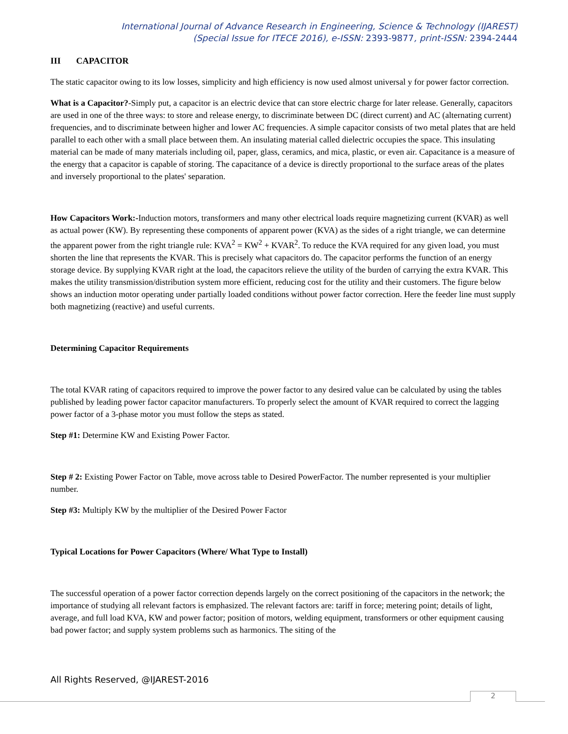International Journal of Advance Research in Engineering, Science & Technology (IJAREST)
(Special Issue for ITECE 2016), e-ISSN: 2393-9877, print-ISSN: 2394-2444
III CAPACITOR
The static capacitor owing to its low losses, simplicity and high efficiency is now used almost universal y for power factor correction.
What is a Capacitor?-Simply put, a capacitor is an electric device that can store electric charge for later release. Generally, capacitors are used in one of the three ways: to store and release energy, to discriminate between DC (direct current) and AC (alternating current) frequencies, and to discriminate between higher and lower AC frequencies. A simple capacitor consists of two metal plates that are held parallel to each other with a small place between them. An insulating material called dielectric occupies the space. This insulating material can be made of many materials including oil, paper, glass, ceramics, and mica, plastic, or even air. Capacitance is a measure of the energy that a capacitor is capable of storing. The capacitance of a device is directly proportional to the surface areas of the plates and inversely proportional to the plates' separation.
How Capacitors Work:-Induction motors, transformers and many other electrical loads require magnetizing current (KVAR) as well as actual power (KW). By representing these components of apparent power (KVA) as the sides of a right triangle, we can determine the apparent power from the right triangle rule: KVA<sup>2</sup> = KW<sup>2</sup> + KVAR<sup>2</sup>. To reduce the KVA required for any given load, you must shorten the line that represents the KVAR. This is precisely what capacitors do. The capacitor performs the function of an energy storage device. By supplying KVAR right at the load, the capacitors relieve the utility of the burden of carrying the extra KVAR. This makes the utility transmission/distribution system more efficient, reducing cost for the utility and their customers. The figure below shows an induction motor operating under partially loaded conditions without power factor correction. Here the feeder line must supply both magnetizing (reactive) and useful currents.
Determining Capacitor Requirements
The total KVAR rating of capacitors required to improve the power factor to any desired value can be calculated by using the tables published by leading power factor capacitor manufacturers. To properly select the amount of KVAR required to correct the lagging power factor of a 3-phase motor you must follow the steps as stated.
Step #1: Determine KW and Existing Power Factor.
Step # 2: Existing Power Factor on Table, move across table to Desired PowerFactor. The number represented is your multiplier number.
Step #3: Multiply KW by the multiplier of the Desired Power Factor
Typical Locations for Power Capacitors (Where/ What Type to Install)
The successful operation of a power factor correction depends largely on the correct positioning of the capacitors in the network; the importance of studying all relevant factors is emphasized. The relevant factors are: tariff in force; metering point; details of light, average, and full load KVA, KW and power factor; position of motors, welding equipment, transformers or other equipment causing bad power factor; and supply system problems such as harmonics. The siting of the
All Rights Reserved, @IJAREST-2016
2